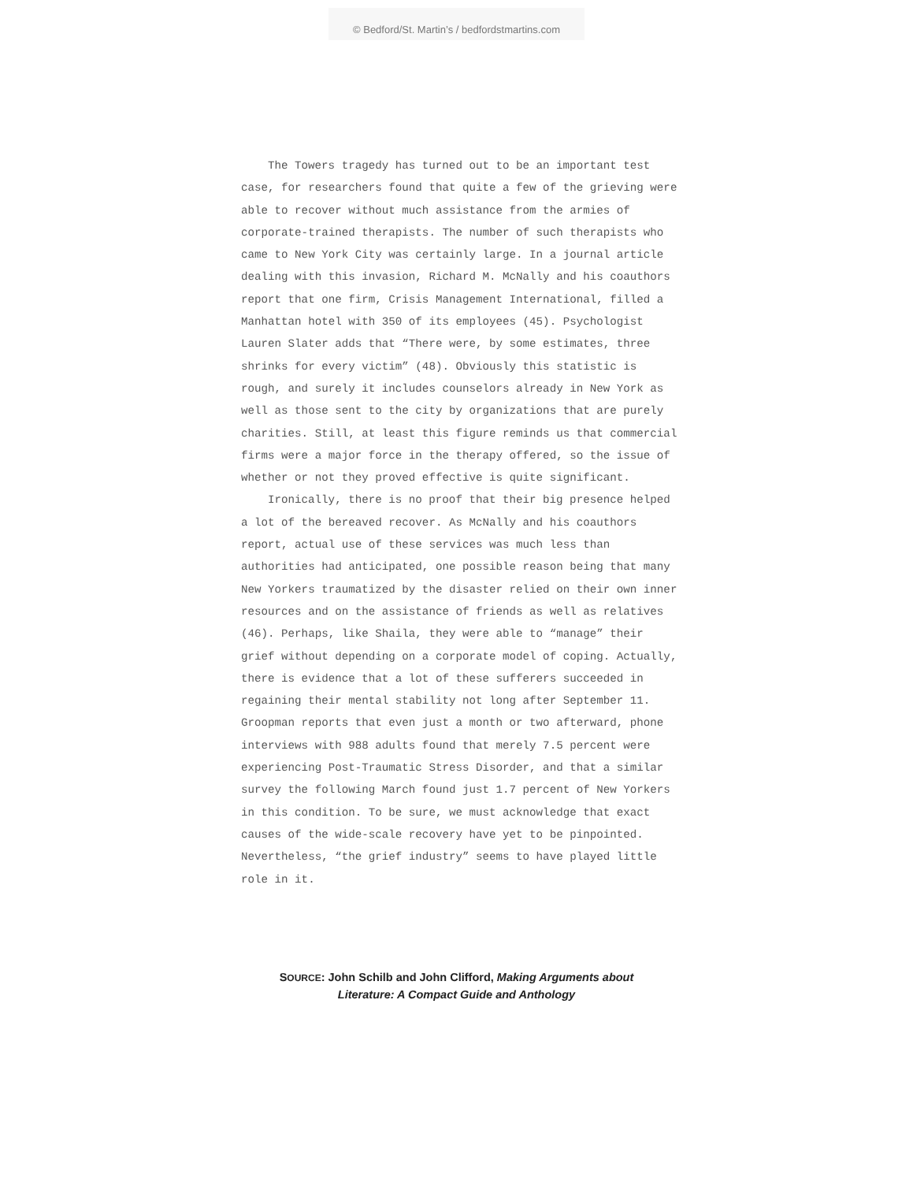© Bedford/St. Martin’s / bedfordstmartins.com
The Towers tragedy has turned out to be an important test case, for researchers found that quite a few of the grieving were able to recover without much assistance from the armies of corporate-trained therapists. The number of such therapists who came to New York City was certainly large. In a journal article dealing with this invasion, Richard M. McNally and his coauthors report that one firm, Crisis Management International, filled a Manhattan hotel with 350 of its employees (45). Psychologist Lauren Slater adds that “There were, by some estimates, three shrinks for every victim” (48). Obviously this statistic is rough, and surely it includes counselors already in New York as well as those sent to the city by organizations that are purely charities. Still, at least this figure reminds us that commercial firms were a major force in the therapy offered, so the issue of whether or not they proved effective is quite significant.
Ironically, there is no proof that their big presence helped a lot of the bereaved recover. As McNally and his coauthors report, actual use of these services was much less than authorities had anticipated, one possible reason being that many New Yorkers traumatized by the disaster relied on their own inner resources and on the assistance of friends as well as relatives (46). Perhaps, like Shaila, they were able to “manage” their grief without depending on a corporate model of coping. Actually, there is evidence that a lot of these sufferers succeeded in regaining their mental stability not long after September 11. Groopman reports that even just a month or two afterward, phone interviews with 988 adults found that merely 7.5 percent were experiencing Post-Traumatic Stress Disorder, and that a similar survey the following March found just 1.7 percent of New Yorkers in this condition. To be sure, we must acknowledge that exact causes of the wide-scale recovery have yet to be pinpointed. Nevertheless, “the grief industry” seems to have played little role in it.
SOURCE: John Schilb and John Clifford, Making Arguments about
Literature: A Compact Guide and Anthology